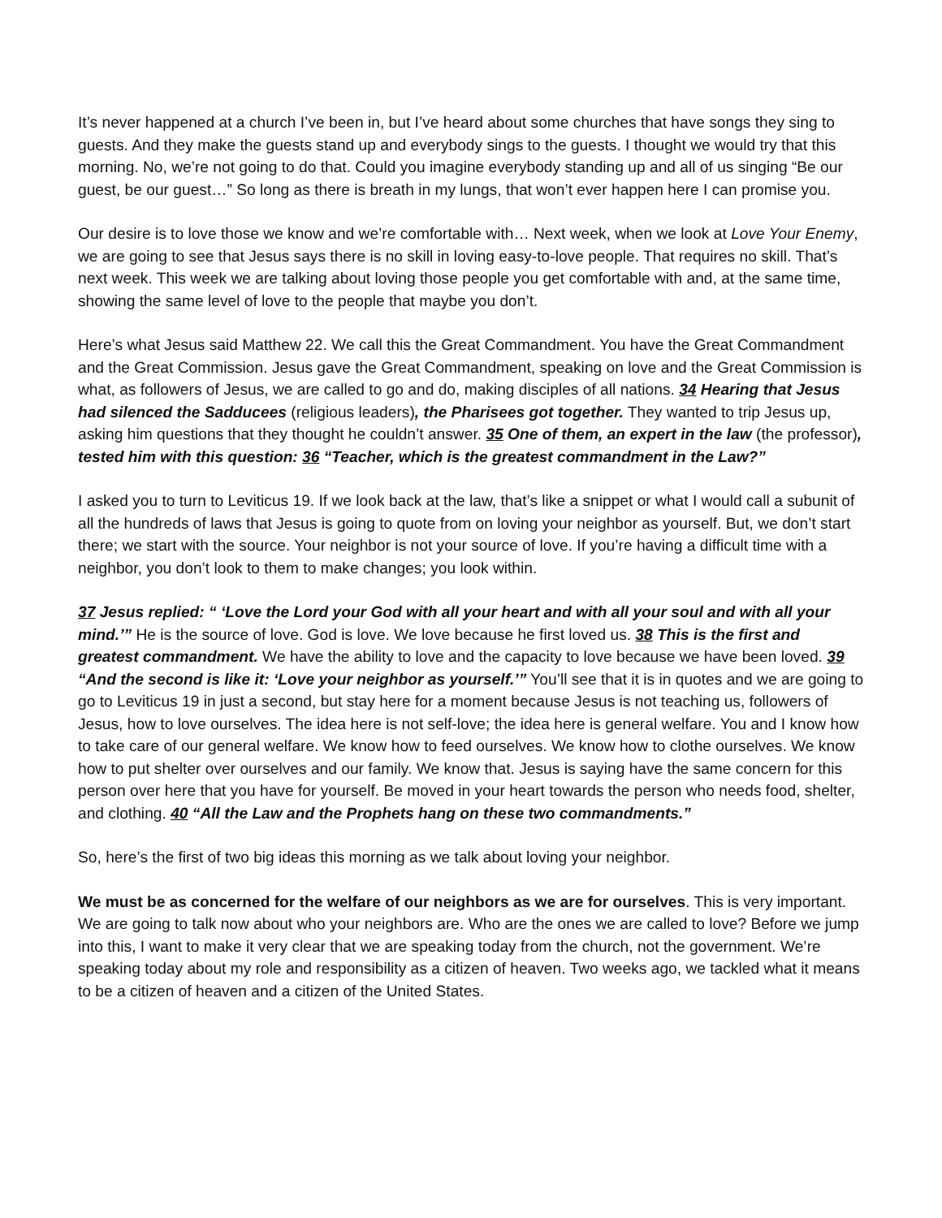It’s never happened at a church I’ve been in, but I’ve heard about some churches that have songs they sing to guests. And they make the guests stand up and everybody sings to the guests. I thought we would try that this morning. No, we’re not going to do that. Could you imagine everybody standing up and all of us singing “Be our guest, be our guest…” So long as there is breath in my lungs, that won’t ever happen here I can promise you.
Our desire is to love those we know and we’re comfortable with… Next week, when we look at Love Your Enemy, we are going to see that Jesus says there is no skill in loving easy-to-love people. That requires no skill. That’s next week. This week we are talking about loving those people you get comfortable with and, at the same time, showing the same level of love to the people that maybe you don’t.
Here’s what Jesus said Matthew 22. We call this the Great Commandment. You have the Great Commandment and the Great Commission. Jesus gave the Great Commandment, speaking on love and the Great Commission is what, as followers of Jesus, we are called to go and do, making disciples of all nations. 34 Hearing that Jesus had silenced the Sadducees (religious leaders), the Pharisees got together. They wanted to trip Jesus up, asking him questions that they thought he couldn’t answer. 35 One of them, an expert in the law (the professor), tested him with this question: 36 “Teacher, which is the greatest commandment in the Law?”
I asked you to turn to Leviticus 19. If we look back at the law, that’s like a snippet or what I would call a subunit of all the hundreds of laws that Jesus is going to quote from on loving your neighbor as yourself. But, we don’t start there; we start with the source. Your neighbor is not your source of love. If you’re having a difficult time with a neighbor, you don’t look to them to make changes; you look within.
37 Jesus replied: “ ‘Love the Lord your God with all your heart and with all your soul and with all your mind.’” He is the source of love. God is love. We love because he first loved us. 38 This is the first and greatest commandment. We have the ability to love and the capacity to love because we have been loved. 39 “And the second is like it: ‘Love your neighbor as yourself.’” You’ll see that it is in quotes and we are going to go to Leviticus 19 in just a second, but stay here for a moment because Jesus is not teaching us, followers of Jesus, how to love ourselves. The idea here is not self-love; the idea here is general welfare. You and I know how to take care of our general welfare. We know how to feed ourselves. We know how to clothe ourselves. We know how to put shelter over ourselves and our family. We know that. Jesus is saying have the same concern for this person over here that you have for yourself. Be moved in your heart towards the person who needs food, shelter, and clothing. 40 “All the Law and the Prophets hang on these two commandments.”
So, here’s the first of two big ideas this morning as we talk about loving your neighbor.
We must be as concerned for the welfare of our neighbors as we are for ourselves. This is very important. We are going to talk now about who your neighbors are. Who are the ones we are called to love? Before we jump into this, I want to make it very clear that we are speaking today from the church, not the government. We’re speaking today about my role and responsibility as a citizen of heaven. Two weeks ago, we tackled what it means to be a citizen of heaven and a citizen of the United States.